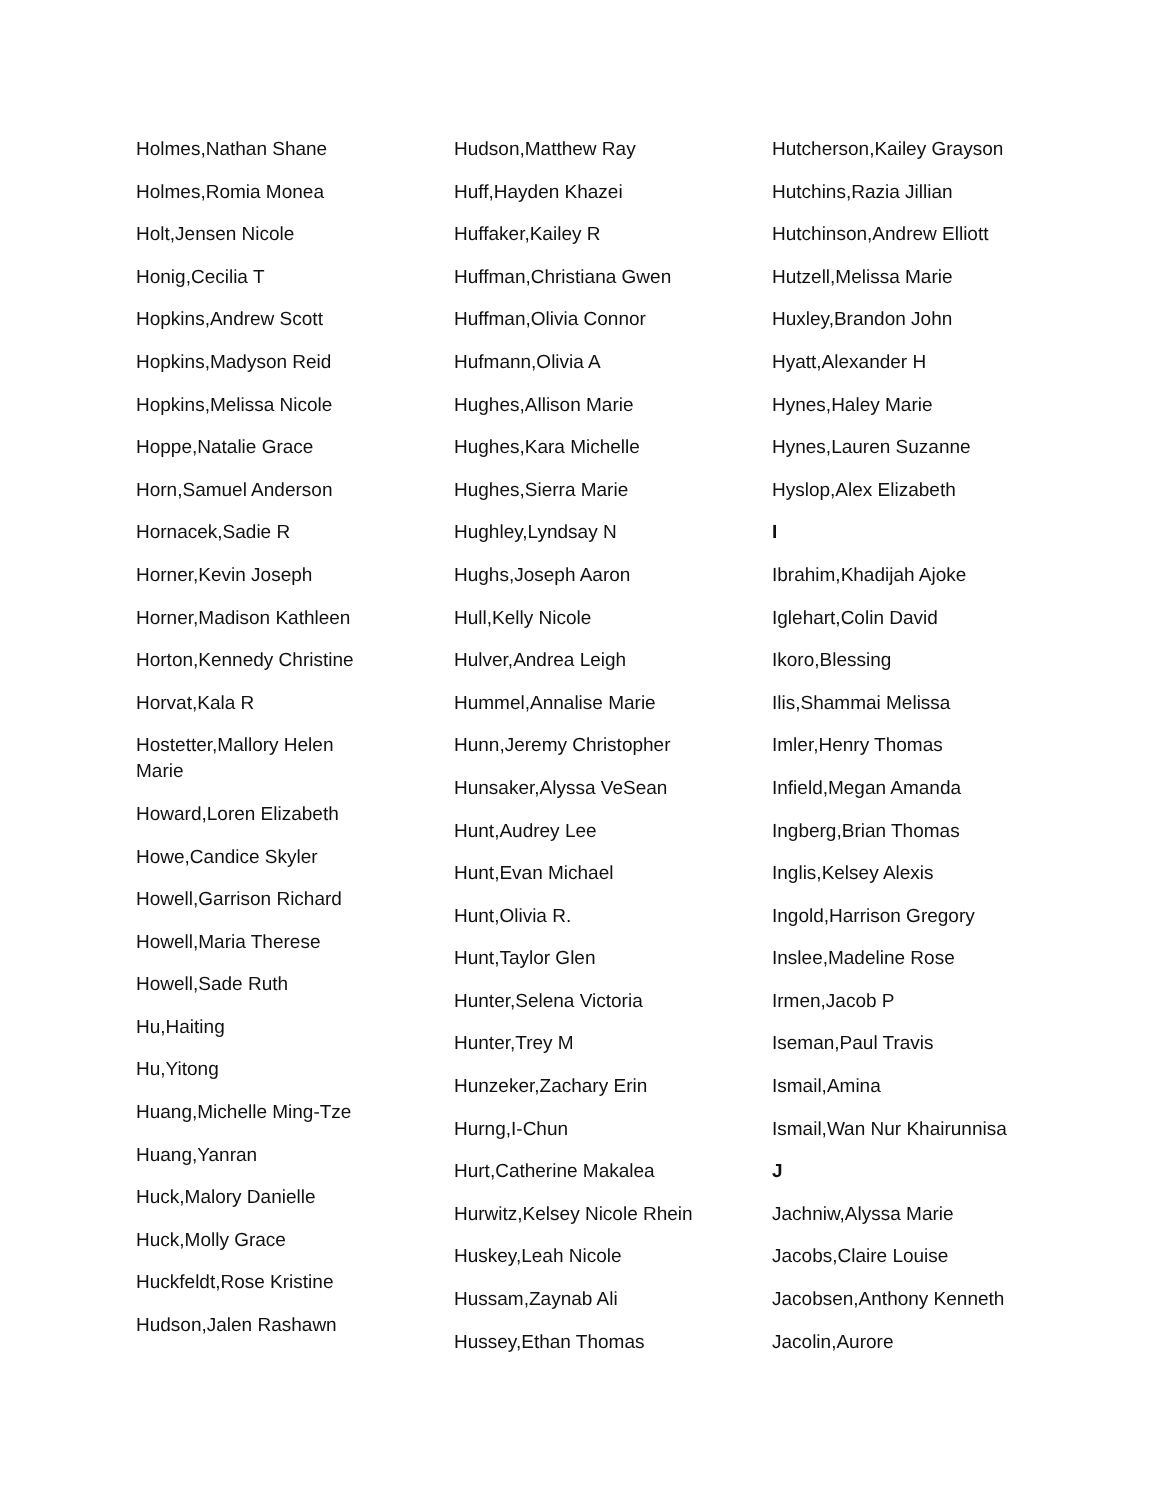Holmes,Nathan Shane
Holmes,Romia Monea
Holt,Jensen Nicole
Honig,Cecilia T
Hopkins,Andrew Scott
Hopkins,Madyson Reid
Hopkins,Melissa Nicole
Hoppe,Natalie Grace
Horn,Samuel Anderson
Hornacek,Sadie R
Horner,Kevin Joseph
Horner,Madison Kathleen
Horton,Kennedy Christine
Horvat,Kala R
Hostetter,Mallory Helen Marie
Howard,Loren Elizabeth
Howe,Candice Skyler
Howell,Garrison Richard
Howell,Maria Therese
Howell,Sade Ruth
Hu,Haiting
Hu,Yitong
Huang,Michelle Ming-Tze
Huang,Yanran
Huck,Malory Danielle
Huck,Molly Grace
Huckfeldt,Rose Kristine
Hudson,Jalen Rashawn
Hudson,Matthew Ray
Huff,Hayden Khazei
Huffaker,Kailey R
Huffman,Christiana Gwen
Huffman,Olivia Connor
Hufmann,Olivia A
Hughes,Allison Marie
Hughes,Kara Michelle
Hughes,Sierra Marie
Hughley,Lyndsay N
Hughs,Joseph Aaron
Hull,Kelly Nicole
Hulver,Andrea Leigh
Hummel,Annalise Marie
Hunn,Jeremy Christopher
Hunsaker,Alyssa VeSean
Hunt,Audrey Lee
Hunt,Evan Michael
Hunt,Olivia R.
Hunt,Taylor Glen
Hunter,Selena Victoria
Hunter,Trey M
Hunzeker,Zachary Erin
Hurng,I-Chun
Hurt,Catherine Makalea
Hurwitz,Kelsey Nicole Rhein
Huskey,Leah Nicole
Hussam,Zaynab Ali
Hussey,Ethan Thomas
Hutcherson,Kailey Grayson
Hutchins,Razia Jillian
Hutchinson,Andrew Elliott
Hutzell,Melissa Marie
Huxley,Brandon John
Hyatt,Alexander H
Hynes,Haley Marie
Hynes,Lauren Suzanne
Hyslop,Alex Elizabeth
I
Ibrahim,Khadijah Ajoke
Iglehart,Colin David
Ikoro,Blessing
Ilis,Shammai Melissa
Imler,Henry Thomas
Infield,Megan Amanda
Ingberg,Brian Thomas
Inglis,Kelsey Alexis
Ingold,Harrison Gregory
Inslee,Madeline Rose
Irmen,Jacob P
Iseman,Paul Travis
Ismail,Amina
Ismail,Wan Nur Khairunnisa
J
Jachniw,Alyssa Marie
Jacobs,Claire Louise
Jacobsen,Anthony Kenneth
Jacolin,Aurore